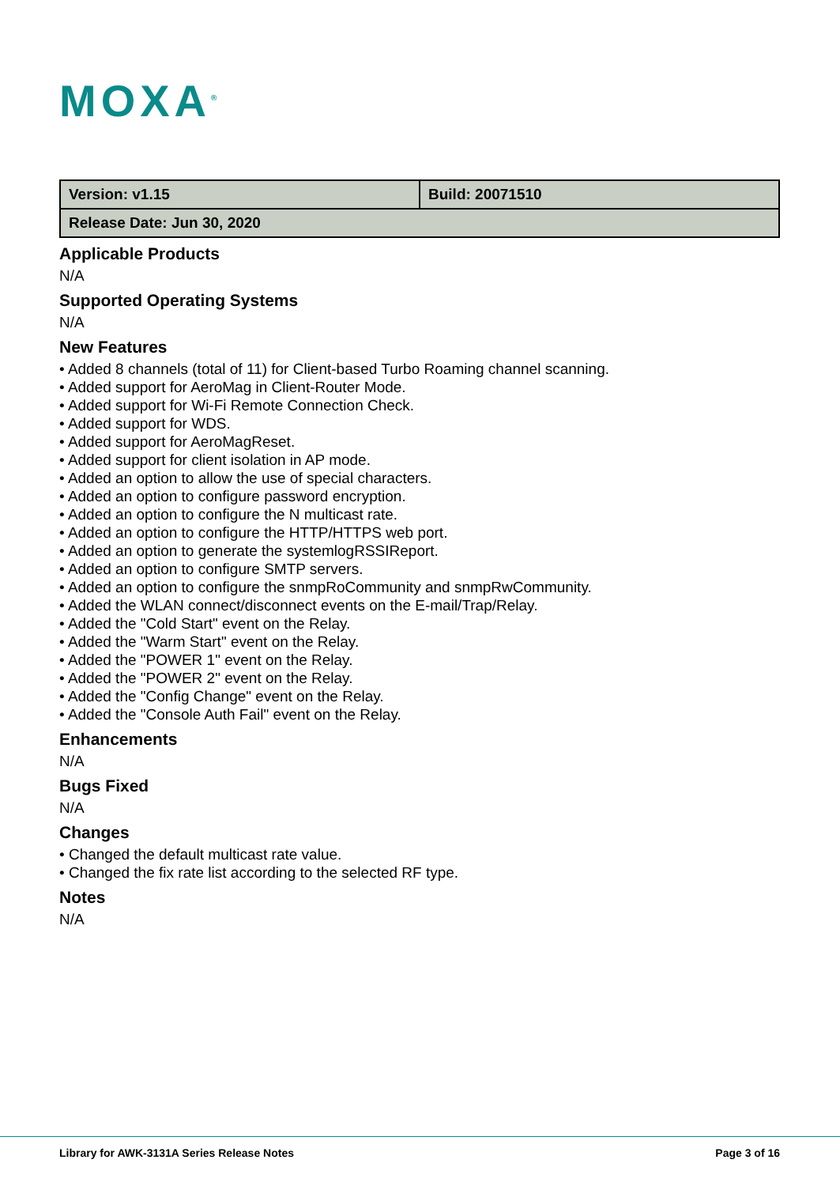MOXA<sup>®</sup>
| Version: v1.15 | Build: 20071510 |
| Release Date: Jun 30, 2020 | |
Applicable Products
N/A
Supported Operating Systems
N/A
New Features
• Added 8 channels (total of 11) for Client-based Turbo Roaming channel scanning.
• Added support for AeroMag in Client-Router Mode.
• Added support for Wi-Fi Remote Connection Check.
• Added support for WDS.
• Added support for AeroMagReset.
• Added support for client isolation in AP mode.
• Added an option to allow the use of special characters.
• Added an option to configure password encryption.
• Added an option to configure the N multicast rate.
• Added an option to configure the HTTP/HTTPS web port.
• Added an option to generate the systemlogRSSIReport.
• Added an option to configure SMTP servers.
• Added an option to configure the snmpRoCommunity and snmpRwCommunity.
• Added the WLAN connect/disconnect events on the E-mail/Trap/Relay.
• Added the "Cold Start" event on the Relay.
• Added the "Warm Start" event on the Relay.
• Added the "POWER 1" event on the Relay.
• Added the "POWER 2" event on the Relay.
• Added the "Config Change" event on the Relay.
• Added the "Console Auth Fail" event on the Relay.
Enhancements
N/A
Bugs Fixed
N/A
Changes
• Changed the default multicast rate value.
• Changed the fix rate list according to the selected RF type.
Notes
N/A
Library for AWK-3131A Series Release Notes Page 3 of 16